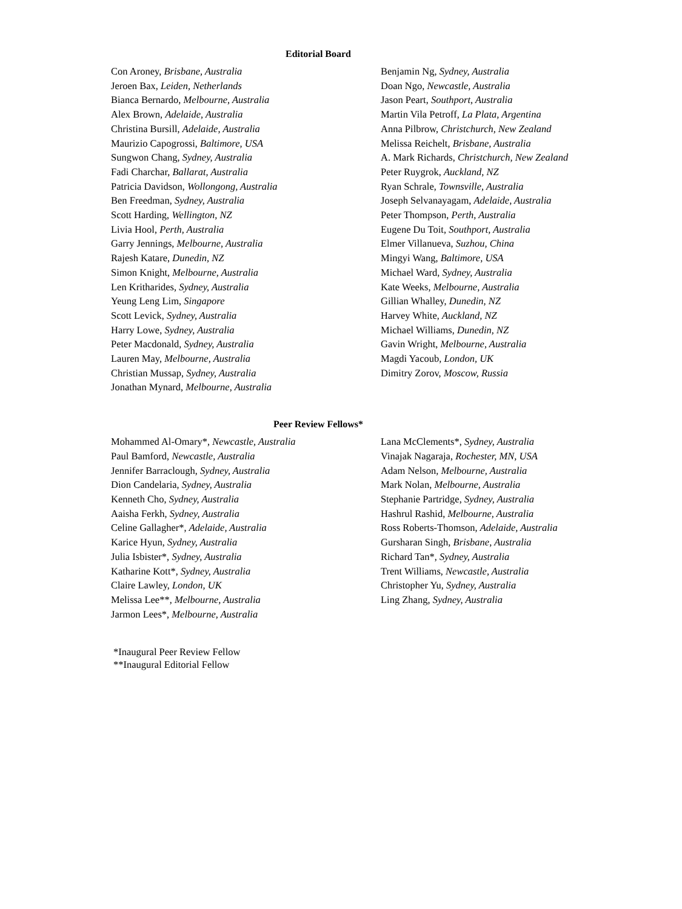Editorial Board
Con Aroney, Brisbane, Australia
Jeroen Bax, Leiden, Netherlands
Bianca Bernardo, Melbourne, Australia
Alex Brown, Adelaide, Australia
Christina Bursill, Adelaide, Australia
Maurizio Capogrossi, Baltimore, USA
Sungwon Chang, Sydney, Australia
Fadi Charchar, Ballarat, Australia
Patricia Davidson, Wollongong, Australia
Ben Freedman, Sydney, Australia
Scott Harding, Wellington, NZ
Livia Hool, Perth, Australia
Garry Jennings, Melbourne, Australia
Rajesh Katare, Dunedin, NZ
Simon Knight, Melbourne, Australia
Len Kritharides, Sydney, Australia
Yeung Leng Lim, Singapore
Scott Levick, Sydney, Australia
Harry Lowe, Sydney, Australia
Peter Macdonald, Sydney, Australia
Lauren May, Melbourne, Australia
Christian Mussap, Sydney, Australia
Jonathan Mynard, Melbourne, Australia
Benjamin Ng, Sydney, Australia
Doan Ngo, Newcastle, Australia
Jason Peart, Southport, Australia
Martin Vila Petroff, La Plata, Argentina
Anna Pilbrow, Christchurch, New Zealand
Melissa Reichelt, Brisbane, Australia
A. Mark Richards, Christchurch, New Zealand
Peter Ruygrok, Auckland, NZ
Ryan Schrale, Townsville, Australia
Joseph Selvanayagam, Adelaide, Australia
Peter Thompson, Perth, Australia
Eugene Du Toit, Southport, Australia
Elmer Villanueva, Suzhou, China
Mingyi Wang, Baltimore, USA
Michael Ward, Sydney, Australia
Kate Weeks, Melbourne, Australia
Gillian Whalley, Dunedin, NZ
Harvey White, Auckland, NZ
Michael Williams, Dunedin, NZ
Gavin Wright, Melbourne, Australia
Magdi Yacoub, London, UK
Dimitry Zorov, Moscow, Russia
Peer Review Fellows*
Mohammed Al-Omary*, Newcastle, Australia
Paul Bamford, Newcastle, Australia
Jennifer Barraclough, Sydney, Australia
Dion Candelaria, Sydney, Australia
Kenneth Cho, Sydney, Australia
Aaisha Ferkh, Sydney, Australia
Celine Gallagher*, Adelaide, Australia
Karice Hyun, Sydney, Australia
Julia Isbister*, Sydney, Australia
Katharine Kott*, Sydney, Australia
Claire Lawley, London, UK
Melissa Lee**, Melbourne, Australia
Jarmon Lees*, Melbourne, Australia
Lana McClements*, Sydney, Australia
Vinajak Nagaraja, Rochester, MN, USA
Adam Nelson, Melbourne, Australia
Mark Nolan, Melbourne, Australia
Stephanie Partridge, Sydney, Australia
Hashrul Rashid, Melbourne, Australia
Ross Roberts-Thomson, Adelaide, Australia
Gursharan Singh, Brisbane, Australia
Richard Tan*, Sydney, Australia
Trent Williams, Newcastle, Australia
Christopher Yu, Sydney, Australia
Ling Zhang, Sydney, Australia
*Inaugural Peer Review Fellow
**Inaugural Editorial Fellow